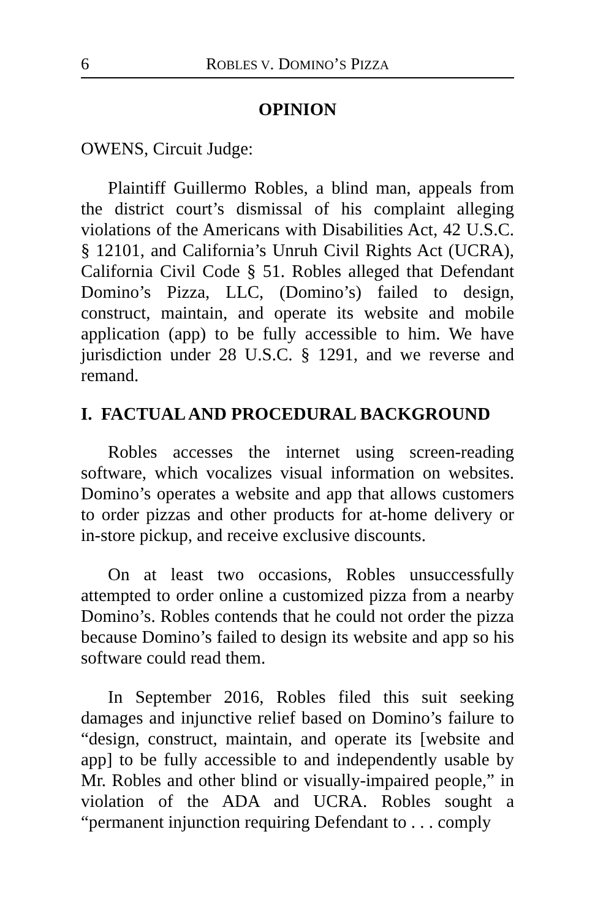6 ROBLES V. DOMINO’S PIZZA
OPINION
OWENS, Circuit Judge:
Plaintiff Guillermo Robles, a blind man, appeals from the district court’s dismissal of his complaint alleging violations of the Americans with Disabilities Act, 42 U.S.C. § 12101, and California’s Unruh Civil Rights Act (UCRA), California Civil Code § 51. Robles alleged that Defendant Domino’s Pizza, LLC, (Domino’s) failed to design, construct, maintain, and operate its website and mobile application (app) to be fully accessible to him. We have jurisdiction under 28 U.S.C. § 1291, and we reverse and remand.
I. FACTUAL AND PROCEDURAL BACKGROUND
Robles accesses the internet using screen-reading software, which vocalizes visual information on websites. Domino’s operates a website and app that allows customers to order pizzas and other products for at-home delivery or in-store pickup, and receive exclusive discounts.
On at least two occasions, Robles unsuccessfully attempted to order online a customized pizza from a nearby Domino’s. Robles contends that he could not order the pizza because Domino’s failed to design its website and app so his software could read them.
In September 2016, Robles filed this suit seeking damages and injunctive relief based on Domino’s failure to “design, construct, maintain, and operate its [website and app] to be fully accessible to and independently usable by Mr. Robles and other blind or visually-impaired people,” in violation of the ADA and UCRA. Robles sought a “permanent injunction requiring Defendant to . . . comply